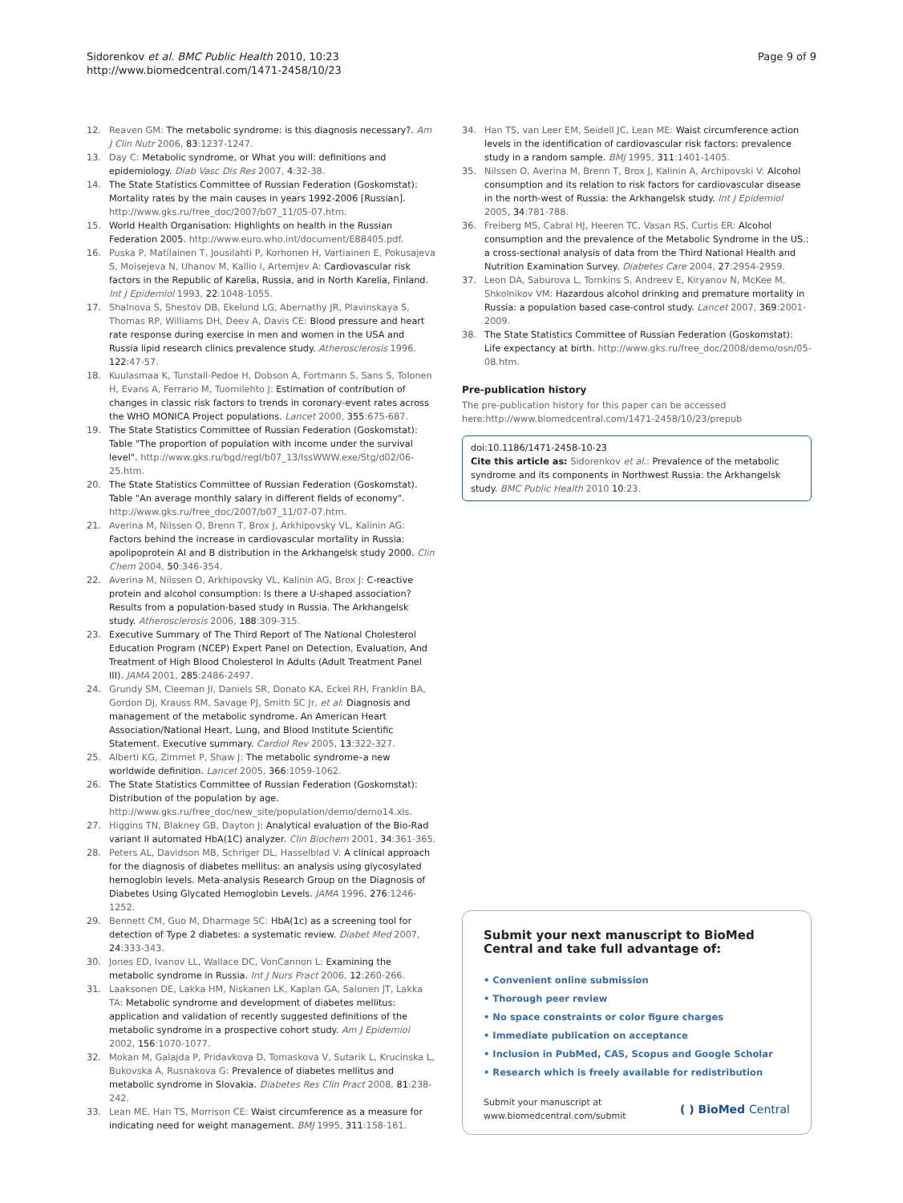Sidorenkov et al. BMC Public Health 2010, 10:23
http://www.biomedcentral.com/1471-2458/10/23
Page 9 of 9
12. Reaven GM: The metabolic syndrome: is this diagnosis necessary?. Am J Clin Nutr 2006, 83:1237-1247.
13. Day C: Metabolic syndrome, or What you will: definitions and epidemiology. Diab Vasc Dis Res 2007, 4:32-38.
14. The State Statistics Committee of Russian Federation (Goskomstat): Mortality rates by the main causes in years 1992-2006 [Russian]. http://www.gks.ru/free_doc/2007/b07_11/05-07.htm.
15. World Health Organisation: Highlights on health in the Russian Federation 2005. http://www.euro.who.int/document/E88405.pdf.
16. Puska P, Matilainen T, Jousilahti P, Korhonen H, Vartiainen E, Pokusajeva S, Moisejeva N, Uhanov M, Kallio I, Artemjev A: Cardiovascular risk factors in the Republic of Karelia, Russia, and in North Karelia, Finland. Int J Epidemiol 1993, 22:1048-1055.
17. Shalnova S, Shestov DB, Ekelund LG, Abernathy JR, Plavinskaya S, Thomas RP, Williams DH, Deev A, Davis CE: Blood pressure and heart rate response during exercise in men and women in the USA and Russia lipid research clinics prevalence study. Atherosclerosis 1996, 122:47-57.
18. Kuulasmaa K, Tunstall-Pedoe H, Dobson A, Fortmann S, Sans S, Tolonen H, Evans A, Ferrario M, Tuomilehto J: Estimation of contribution of changes in classic risk factors to trends in coronary-event rates across the WHO MONICA Project populations. Lancet 2000, 355:675-687.
19. The State Statistics Committee of Russian Federation (Goskomstat): Table "The proportion of population with income under the survival level". http://www.gks.ru/bgd/regl/b07_13/IssWWW.exe/Stg/d02/06-25.htm.
20. The State Statistics Committee of Russian Federation (Goskomstat). Table "An average monthly salary in different fields of economy". http://www.gks.ru/free_doc/2007/b07_11/07-07.htm.
21. Averina M, Nilssen O, Brenn T, Brox J, Arkhipovsky VL, Kalinin AG: Factors behind the increase in cardiovascular mortality in Russia: apolipoprotein AI and B distribution in the Arkhangelsk study 2000. Clin Chem 2004, 50:346-354.
22. Averina M, Nilssen O, Arkhipovsky VL, Kalinin AG, Brox J: C-reactive protein and alcohol consumption: Is there a U-shaped association? Results from a population-based study in Russia. The Arkhangelsk study. Atherosclerosis 2006, 188:309-315.
23. Executive Summary of The Third Report of The National Cholesterol Education Program (NCEP) Expert Panel on Detection, Evaluation, And Treatment of High Blood Cholesterol In Adults (Adult Treatment Panel III). JAMA 2001, 285:2486-2497.
24. Grundy SM, Cleeman JI, Daniels SR, Donato KA, Eckel RH, Franklin BA, Gordon DJ, Krauss RM, Savage PJ, Smith SC Jr, et al: Diagnosis and management of the metabolic syndrome. An American Heart Association/National Heart, Lung, and Blood Institute Scientific Statement. Executive summary. Cardiol Rev 2005, 13:322-327.
25. Alberti KG, Zimmet P, Shaw J: The metabolic syndrome–a new worldwide definition. Lancet 2005, 366:1059-1062.
26. The State Statistics Committee of Russian Federation (Goskomstat): Distribution of the population by age. http://www.gks.ru/free_doc/new_site/population/demo/demo14.xls.
27. Higgins TN, Blakney GB, Dayton J: Analytical evaluation of the Bio-Rad variant II automated HbA(1C) analyzer. Clin Biochem 2001, 34:361-365.
28. Peters AL, Davidson MB, Schriger DL, Hasselblad V: A clinical approach for the diagnosis of diabetes mellitus: an analysis using glycosylated hemoglobin levels. Meta-analysis Research Group on the Diagnosis of Diabetes Using Glycated Hemoglobin Levels. JAMA 1996, 276:1246-1252.
29. Bennett CM, Guo M, Dharmage SC: HbA(1c) as a screening tool for detection of Type 2 diabetes: a systematic review. Diabet Med 2007, 24:333-343.
30. Jones ED, Ivanov LL, Wallace DC, VonCannon L: Examining the metabolic syndrome in Russia. Int J Nurs Pract 2006, 12:260-266.
31. Laaksonen DE, Lakka HM, Niskanen LK, Kaplan GA, Salonen JT, Lakka TA: Metabolic syndrome and development of diabetes mellitus: application and validation of recently suggested definitions of the metabolic syndrome in a prospective cohort study. Am J Epidemiol 2002, 156:1070-1077.
32. Mokan M, Galajda P, Pridavkova D, Tomaskova V, Sutarik L, Krucinska L, Bukovska A, Rusnakova G: Prevalence of diabetes mellitus and metabolic syndrome in Slovakia. Diabetes Res Clin Pract 2008, 81:238-242.
33. Lean ME, Han TS, Morrison CE: Waist circumference as a measure for indicating need for weight management. BMJ 1995, 311:158-161.
34. Han TS, van Leer EM, Seidell JC, Lean ME: Waist circumference action levels in the identification of cardiovascular risk factors: prevalence study in a random sample. BMJ 1995, 311:1401-1405.
35. Nilssen O, Averina M, Brenn T, Brox J, Kalinin A, Archipovski V: Alcohol consumption and its relation to risk factors for cardiovascular disease in the north-west of Russia: the Arkhangelsk study. Int J Epidemiol 2005, 34:781-788.
36. Freiberg MS, Cabral HJ, Heeren TC, Vasan RS, Curtis ER: Alcohol consumption and the prevalence of the Metabolic Syndrome in the US.: a cross-sectional analysis of data from the Third National Health and Nutrition Examination Survey. Diabetes Care 2004, 27:2954-2959.
37. Leon DA, Saburova L, Tomkins S, Andreev E, Kiryanov N, McKee M, Shkolnikov VM: Hazardous alcohol drinking and premature mortality in Russia: a population based case-control study. Lancet 2007, 369:2001-2009.
38. The State Statistics Committee of Russian Federation (Goskomstat): Life expectancy at birth. http://www.gks.ru/free_doc/2008/demo/osn/05-08.htm.
Pre-publication history
The pre-publication history for this paper can be accessed here:http://www.biomedcentral.com/1471-2458/10/23/prepub
doi:10.1186/1471-2458-10-23
Cite this article as: Sidorenkov et al.: Prevalence of the metabolic syndrome and its components in Northwest Russia: the Arkhangelsk study. BMC Public Health 2010 10:23.
Submit your next manuscript to BioMed Central and take full advantage of:
• Convenient online submission
• Thorough peer review
• No space constraints or color figure charges
• Immediate publication on acceptance
• Inclusion in PubMed, CAS, Scopus and Google Scholar
• Research which is freely available for redistribution
Submit your manuscript at
www.biomedcentral.com/submit
( ) BioMed Central